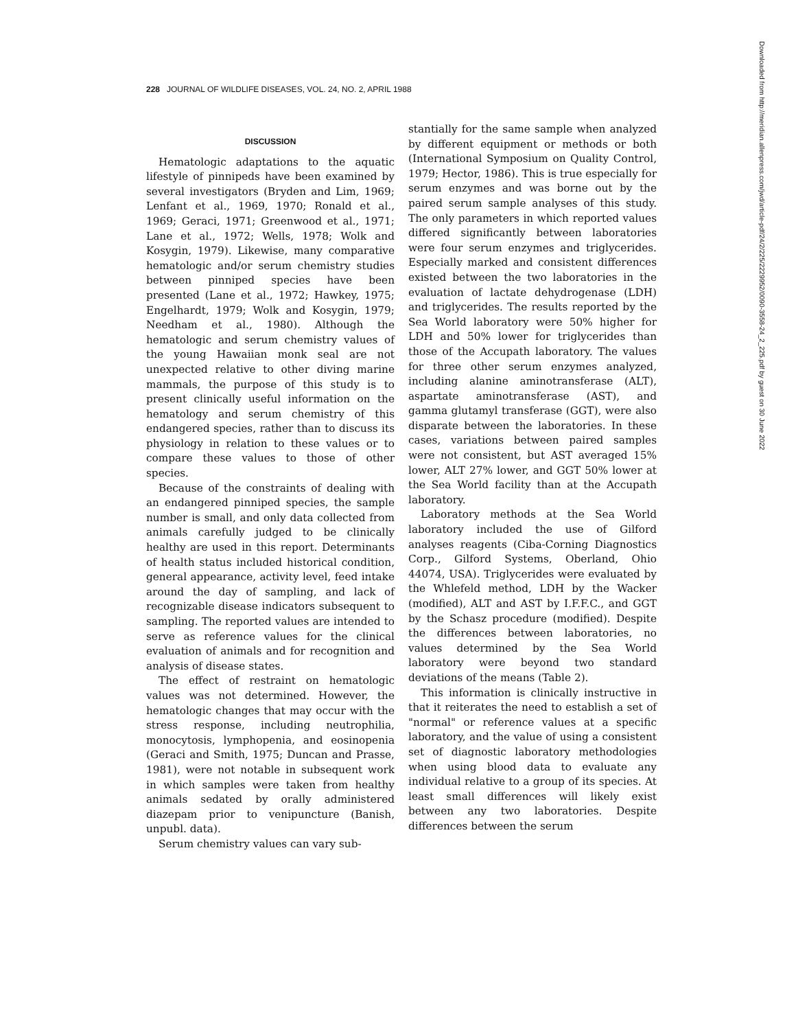228 JOURNAL OF WILDLIFE DISEASES, VOL. 24, NO. 2, APRIL 1988
DISCUSSION
Hematologic adaptations to the aquatic lifestyle of pinnipeds have been examined by several investigators (Bryden and Lim, 1969; Lenfant et al., 1969, 1970; Ronald et al., 1969; Geraci, 1971; Greenwood et al., 1971; Lane et al., 1972; Wells, 1978; Wolk and Kosygin, 1979). Likewise, many comparative hematologic and/or serum chemistry studies between pinniped species have been presented (Lane et al., 1972; Hawkey, 1975; Engelhardt, 1979; Wolk and Kosygin, 1979; Needham et al., 1980). Although the hematologic and serum chemistry values of the young Hawaiian monk seal are not unexpected relative to other diving marine mammals, the purpose of this study is to present clinically useful information on the hematology and serum chemistry of this endangered species, rather than to discuss its physiology in relation to these values or to compare these values to those of other species.
Because of the constraints of dealing with an endangered pinniped species, the sample number is small, and only data collected from animals carefully judged to be clinically healthy are used in this report. Determinants of health status included historical condition, general appearance, activity level, feed intake around the day of sampling, and lack of recognizable disease indicators subsequent to sampling. The reported values are intended to serve as reference values for the clinical evaluation of animals and for recognition and analysis of disease states.
The effect of restraint on hematologic values was not determined. However, the hematologic changes that may occur with the stress response, including neutrophilia, monocytosis, lymphopenia, and eosinopenia (Geraci and Smith, 1975; Duncan and Prasse, 1981), were not notable in subsequent work in which samples were taken from healthy animals sedated by orally administered diazepam prior to venipuncture (Banish, unpubl. data).
Serum chemistry values can vary sub-
stantially for the same sample when analyzed by different equipment or methods or both (International Symposium on Quality Control, 1979; Hector, 1986). This is true especially for serum enzymes and was borne out by the paired serum sample analyses of this study. The only parameters in which reported values differed significantly between laboratories were four serum enzymes and triglycerides. Especially marked and consistent differences existed between the two laboratories in the evaluation of lactate dehydrogenase (LDH) and triglycerides. The results reported by the Sea World laboratory were 50% higher for LDH and 50% lower for triglycerides than those of the Accupath laboratory. The values for three other serum enzymes analyzed, including alanine aminotransferase (ALT), aspartate aminotransferase (AST), and gamma glutamyl transferase (GGT), were also disparate between the laboratories. In these cases, variations between paired samples were not consistent, but AST averaged 15% lower, ALT 27% lower, and GGT 50% lower at the Sea World facility than at the Accupath laboratory.
Laboratory methods at the Sea World laboratory included the use of Gilford analyses reagents (Ciba-Corning Diagnostics Corp., Gilford Systems, Oberland, Ohio 44074, USA). Triglycerides were evaluated by the Whlefeld method, LDH by the Wacker (modified), ALT and AST by I.F.F.C., and GGT by the Schasz procedure (modified). Despite the differences between laboratories, no values determined by the Sea World laboratory were beyond two standard deviations of the means (Table 2).
This information is clinically instructive in that it reiterates the need to establish a set of "normal" or reference values at a specific laboratory, and the value of using a consistent set of diagnostic laboratory methodologies when using blood data to evaluate any individual relative to a group of its species. At least small differences will likely exist between any two laboratories. Despite differences between the serum
Downloaded from http://meridian.allenpress.com/jwd/article-pdf/24/2/225/2229952/0090-3558-24_2_225.pdf by guest on 30 June 2022